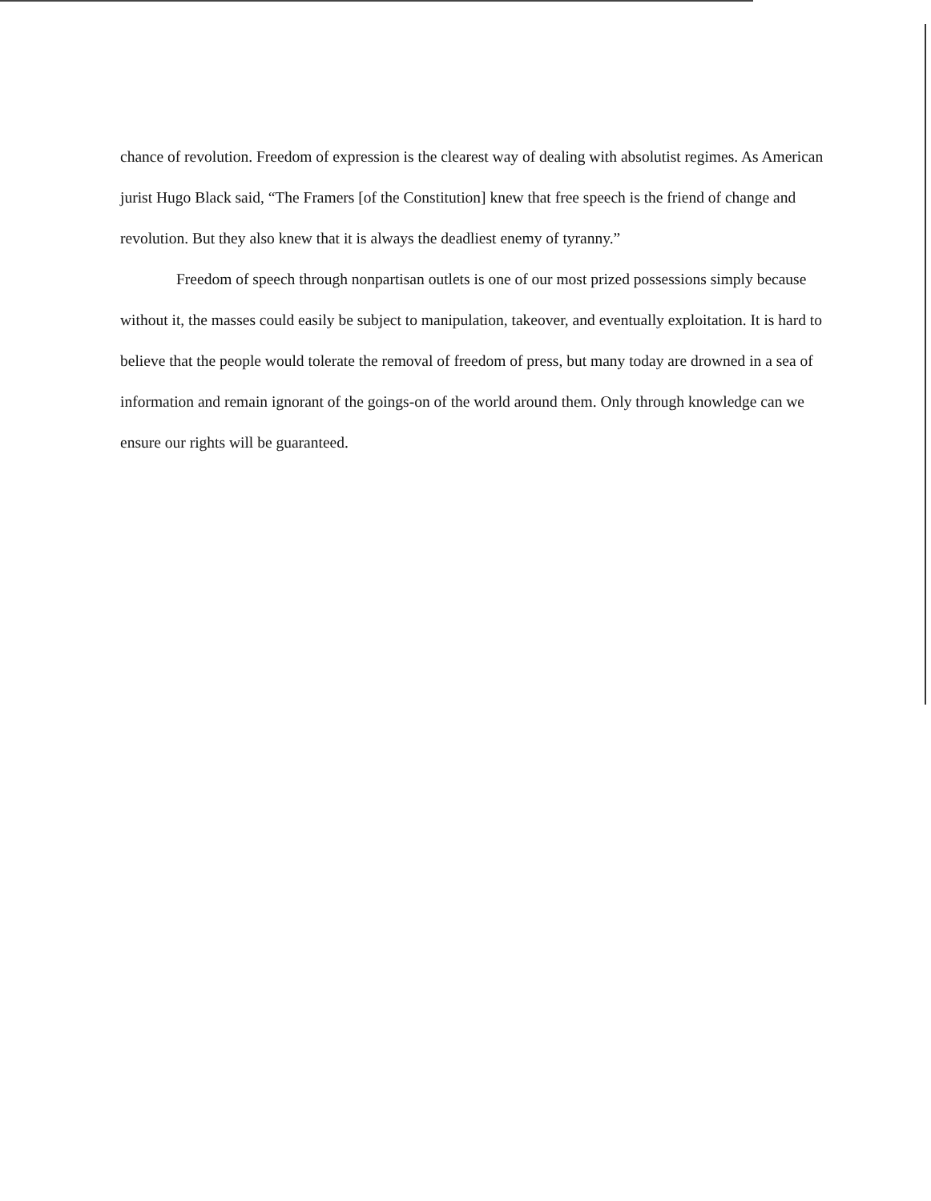chance of revolution. Freedom of expression is the clearest way of dealing with absolutist regimes. As American jurist Hugo Black said, “The Framers [of the Constitution] knew that free speech is the friend of change and revolution. But they also knew that it is always the deadliest enemy of tyranny.”
Freedom of speech through nonpartisan outlets is one of our most prized possessions simply because without it, the masses could easily be subject to manipulation, takeover, and eventually exploitation. It is hard to believe that the people would tolerate the removal of freedom of press, but many today are drowned in a sea of information and remain ignorant of the goings-on of the world around them. Only through knowledge can we ensure our rights will be guaranteed.